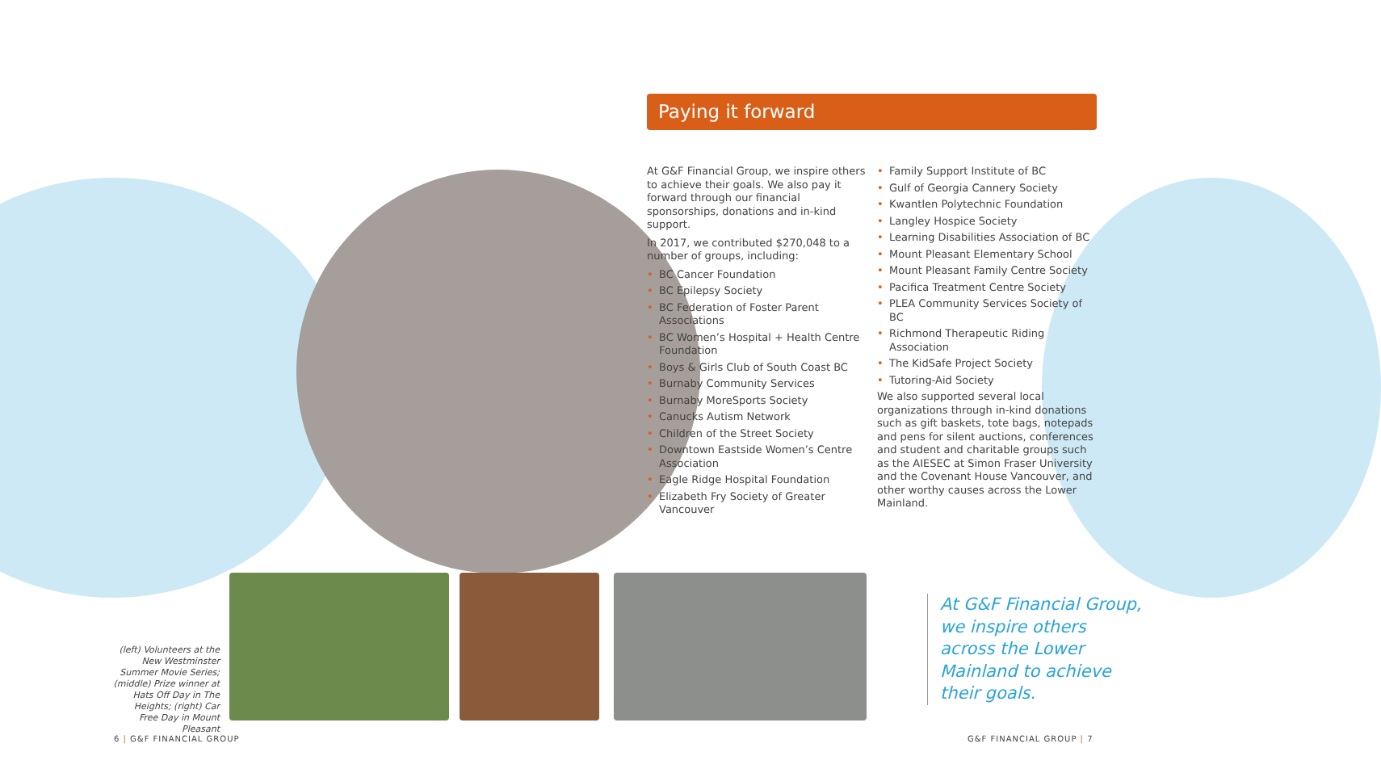Paying it forward
At G&F Financial Group, we inspire others to achieve their goals. We also pay it forward through our financial sponsorships, donations and in-kind support.
In 2017, we contributed $270,048 to a number of groups, including:
• BC Cancer Foundation
• BC Epilepsy Society
• BC Federation of Foster Parent Associations
• BC Women’s Hospital + Health Centre Foundation
• Boys & Girls Club of South Coast BC
• Burnaby Community Services
• Burnaby MoreSports Society
• Canucks Autism Network
• Children of the Street Society
• Downtown Eastside Women’s Centre Association
• Eagle Ridge Hospital Foundation
• Elizabeth Fry Society of Greater Vancouver
• Family Support Institute of BC
• Gulf of Georgia Cannery Society
• Kwantlen Polytechnic Foundation
• Langley Hospice Society
• Learning Disabilities Association of BC
• Mount Pleasant Elementary School
• Mount Pleasant Family Centre Society
• Pacifica Treatment Centre Society
• PLEA Community Services Society of BC
• Richmond Therapeutic Riding Association
• The KidSafe Project Society
• Tutoring-Aid Society
We also supported several local organizations through in-kind donations such as gift baskets, tote bags, notepads and pens for silent auctions, conferences and student and charitable groups such as the AIESEC at Simon Fraser University and the Covenant House Vancouver, and other worthy causes across the Lower Mainland.
(left) Volunteers at the New Westminster Summer Movie Series; (middle) Prize winner at Hats Off Day in The Heights; (right) Car Free Day in Mount Pleasant
At G&F Financial Group, we inspire others across the Lower Mainland to achieve their goals.
6 | G&F FINANCIAL GROUP G&F FINANCIAL GROUP | 7